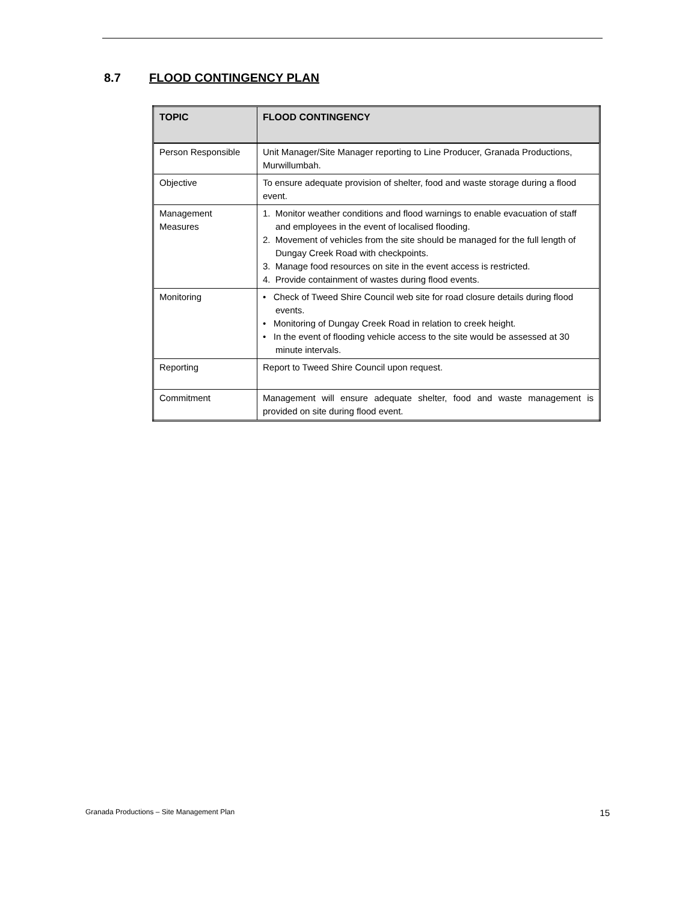8.7 FLOOD CONTINGENCY PLAN
| TOPIC | FLOOD CONTINGENCY |
| --- | --- |
| Person Responsible | Unit Manager/Site Manager reporting to Line Producer, Granada Productions, Murwillumbah. |
| Objective | To ensure adequate provision of shelter, food and waste storage during a flood event. |
| Management Measures | 1. Monitor weather conditions and flood warnings to enable evacuation of staff and employees in the event of localised flooding. 2. Movement of vehicles from the site should be managed for the full length of Dungay Creek Road with checkpoints. 3. Manage food resources on site in the event access is restricted. 4. Provide containment of wastes during flood events. |
| Monitoring | • Check of Tweed Shire Council web site for road closure details during flood events. • Monitoring of Dungay Creek Road in relation to creek height. • In the event of flooding vehicle access to the site would be assessed at 30 minute intervals. |
| Reporting | Report to Tweed Shire Council upon request. |
| Commitment | Management will ensure adequate shelter, food and waste management is provided on site during flood event. |
Granada Productions – Site Management Plan 15